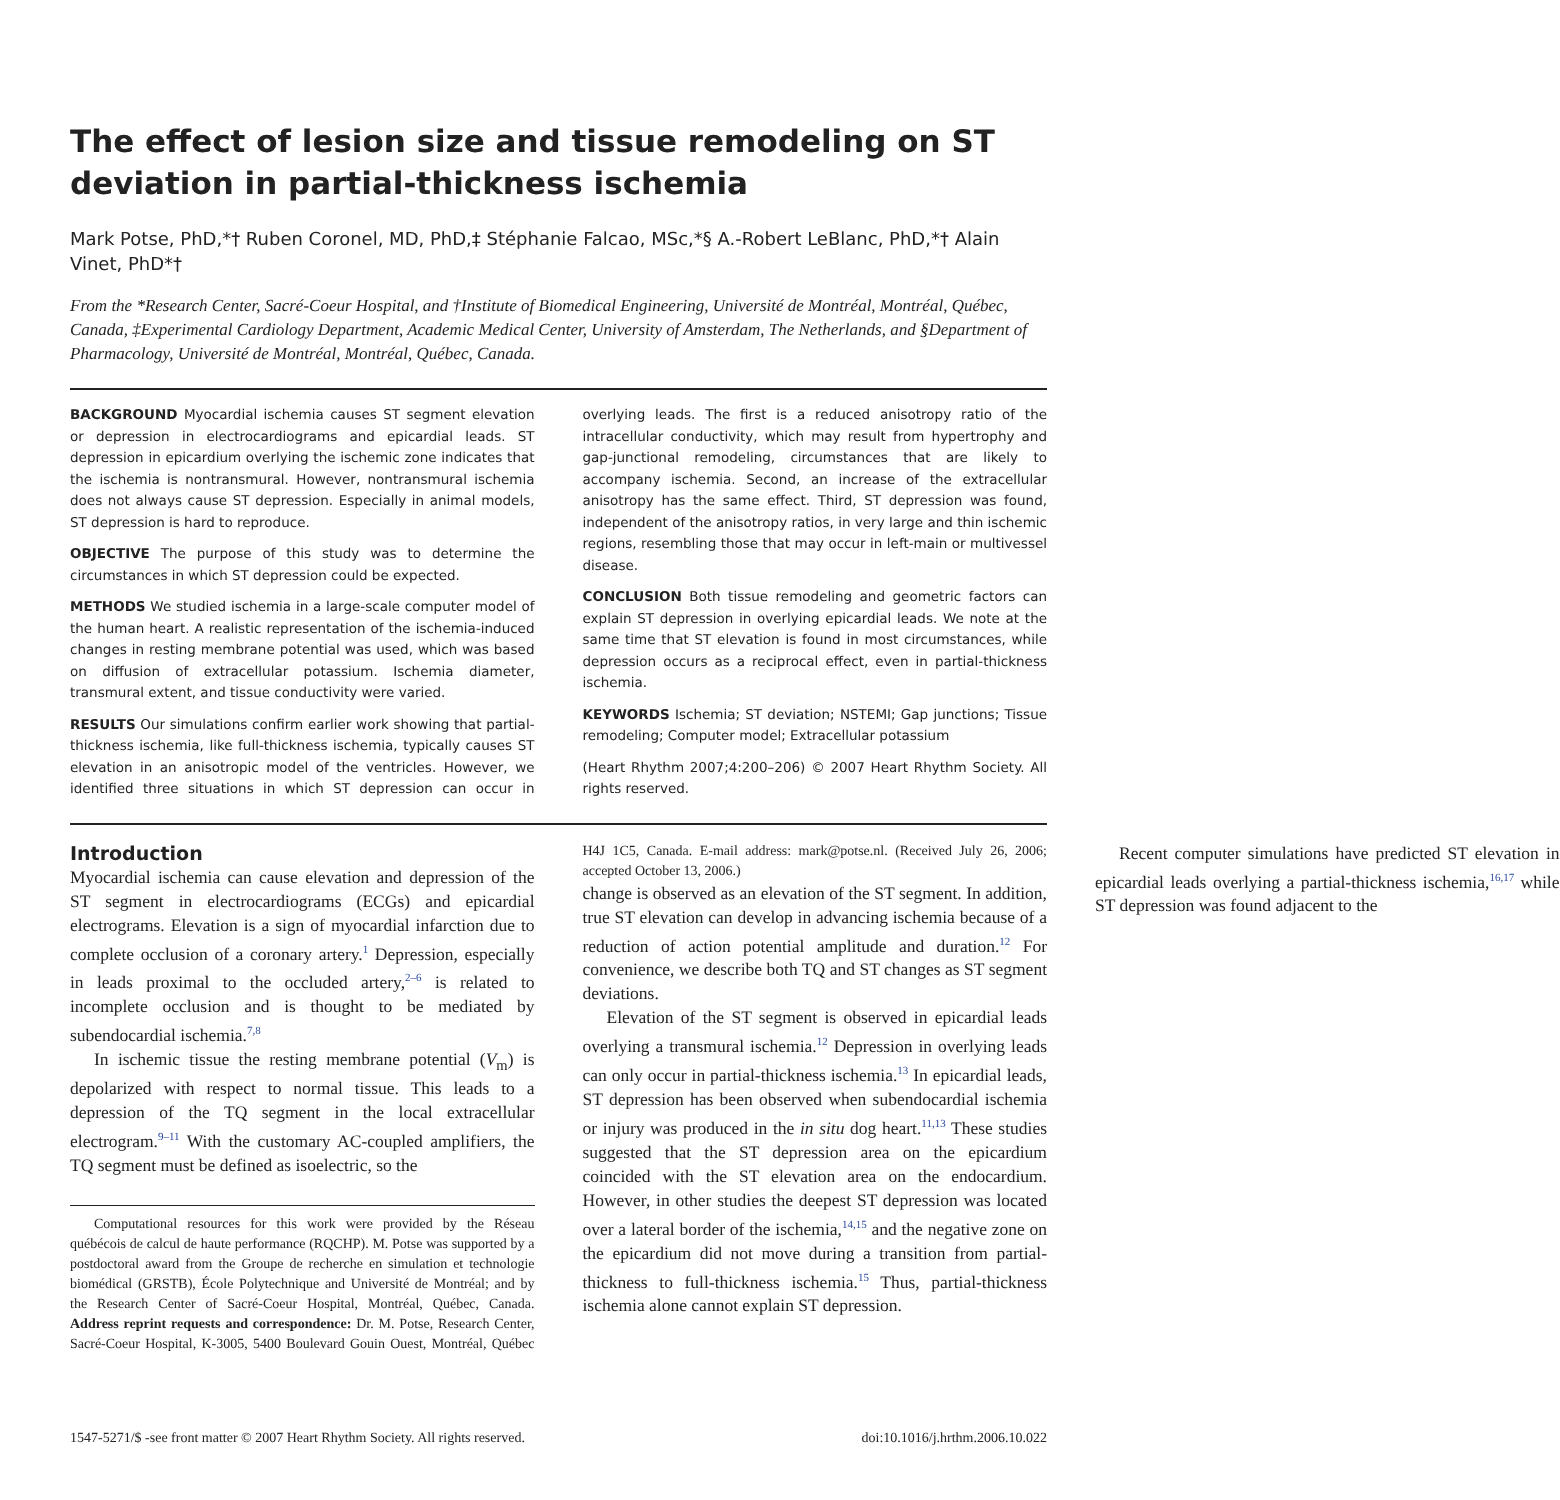The effect of lesion size and tissue remodeling on ST deviation in partial-thickness ischemia
Mark Potse, PhD,*† Ruben Coronel, MD, PhD,‡ Stéphanie Falcao, MSc,*§ A.-Robert LeBlanc, PhD,*† Alain Vinet, PhD*†
From the *Research Center, Sacré-Coeur Hospital, and †Institute of Biomedical Engineering, Université de Montréal, Montréal, Québec, Canada, ‡Experimental Cardiology Department, Academic Medical Center, University of Amsterdam, The Netherlands, and §Department of Pharmacology, Université de Montréal, Montréal, Québec, Canada.
BACKGROUND Myocardial ischemia causes ST segment elevation or depression in electrocardiograms and epicardial leads. ST depression in epicardium overlying the ischemic zone indicates that the ischemia is nontransmural. However, nontransmural ischemia does not always cause ST depression. Especially in animal models, ST depression is hard to reproduce.
OBJECTIVE The purpose of this study was to determine the circumstances in which ST depression could be expected.
METHODS We studied ischemia in a large-scale computer model of the human heart. A realistic representation of the ischemia-induced changes in resting membrane potential was used, which was based on diffusion of extracellular potassium. Ischemia diameter, transmural extent, and tissue conductivity were varied.
RESULTS Our simulations confirm earlier work showing that partial-thickness ischemia, like full-thickness ischemia, typically causes ST elevation in an anisotropic model of the ventricles. However, we identified three situations in which ST depression can occur in overlying leads. The first is a reduced anisotropy ratio of the intracellular conductivity, which may result from hypertrophy and gap-junctional remodeling, circumstances that are likely to accompany ischemia. Second, an increase of the extracellular anisotropy has the same effect. Third, ST depression was found, independent of the anisotropy ratios, in very large and thin ischemic regions, resembling those that may occur in left-main or multivessel disease.
CONCLUSION Both tissue remodeling and geometric factors can explain ST depression in overlying epicardial leads. We note at the same time that ST elevation is found in most circumstances, while depression occurs as a reciprocal effect, even in partial-thickness ischemia.
KEYWORDS Ischemia; ST deviation; NSTEMI; Gap junctions; Tissue remodeling; Computer model; Extracellular potassium
(Heart Rhythm 2007;4:200–206) © 2007 Heart Rhythm Society. All rights reserved.
Introduction
Myocardial ischemia can cause elevation and depression of the ST segment in electrocardiograms (ECGs) and epicardial electrograms. Elevation is a sign of myocardial infarction due to complete occlusion of a coronary artery.<sup>1</sup> Depression, especially in leads proximal to the occluded artery,<sup>2–6</sup> is related to incomplete occlusion and is thought to be mediated by subendocardial ischemia.<sup>7,8</sup>
In ischemic tissue the resting membrane potential (V<sub>m</sub>) is depolarized with respect to normal tissue. This leads to a depression of the TQ segment in the local extracellular electrogram.<sup>9–11</sup> With the customary AC-coupled amplifiers, the TQ segment must be defined as isoelectric, so the
Computational resources for this work were provided by the Réseau québécois de calcul de haute performance (RQCHP). M. Potse was supported by a postdoctoral award from the Groupe de recherche en simulation et technologie biomédical (GRSTB), École Polytechnique and Université de Montréal; and by the Research Center of Sacré-Coeur Hospital, Montréal, Québec, Canada. Address reprint requests and correspondence: Dr. M. Potse, Research Center, Sacré-Coeur Hospital, K-3005, 5400 Boulevard Gouin Ouest, Montréal, Québec H4J 1C5, Canada. E-mail address: mark@potse.nl. (Received July 26, 2006; accepted October 13, 2006.)
change is observed as an elevation of the ST segment. In addition, true ST elevation can develop in advancing ischemia because of a reduction of action potential amplitude and duration.<sup>12</sup> For convenience, we describe both TQ and ST changes as ST segment deviations.
Elevation of the ST segment is observed in epicardial leads overlying a transmural ischemia.<sup>12</sup> Depression in overlying leads can only occur in partial-thickness ischemia.<sup>13</sup> In epicardial leads, ST depression has been observed when subendocardial ischemia or injury was produced in the in situ dog heart.<sup>11,13</sup> These studies suggested that the ST depression area on the epicardium coincided with the ST elevation area on the endocardium. However, in other studies the deepest ST depression was located over a lateral border of the ischemia,<sup>14,15</sup> and the negative zone on the epicardium did not move during a transition from partial-thickness to full-thickness ischemia.<sup>15</sup> Thus, partial-thickness ischemia alone cannot explain ST depression.
Recent computer simulations have predicted ST elevation in epicardial leads overlying a partial-thickness ischemia,<sup>16,17</sup> while ST depression was found adjacent to the
1547-5271/$ -see front matter © 2007 Heart Rhythm Society. All rights reserved. doi:10.1016/j.hrthm.2006.10.022